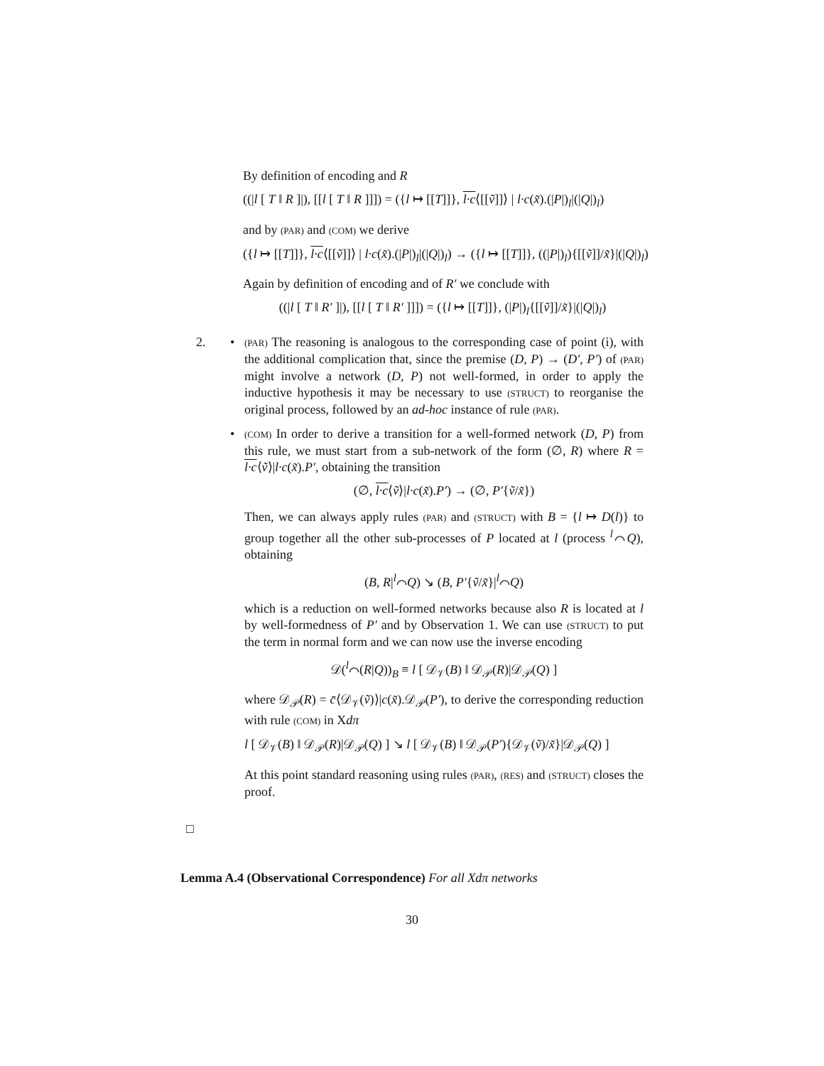By definition of encoding and R
((|l [ T ‖ R ]|), [[l [ T ‖ R ]]]) = ({l ↦ [[T]]}, l·c⟨[[ṽ]]⟩ | l·c(x̃).(|P|)<sub>l</sub>|(|Q|)<sub>l</sub>)
and by (PAR) and (COM) we derive
({l ↦ [[T]]}, l·c⟨[[ṽ]]⟩ | l·c(x̃).(|P|)<sub>l</sub>|(|Q|)<sub>l</sub>) → ({l ↦ [[T]]}, ((|P|)<sub>l</sub>){[[ṽ]]/x̃}|(|Q|)<sub>l</sub>)
Again by definition of encoding and of R′ we conclude with
((|l [ T ‖ R′ ]|), [[l [ T ‖ R′ ]]]) = ({l ↦ [[T]]}, (|P|)<sub>l</sub>{[[ṽ]]/x̃}|(|Q|)<sub>l</sub>)
2. •
(PAR) The reasoning is analogous to the corresponding case of point (i), with the additional complication that, since the premise (D, P) → (D′, P′) of (PAR) might involve a network (D, P) not well-formed, in order to apply the inductive hypothesis it may be necessary to use (STRUCT) to reorganise the original process, followed by an ad-hoc instance of rule (PAR).
•
(COM) In order to derive a transition for a well-formed network (D, P) from this rule, we must start from a sub-network of the form (∅, R) where R = l·c⟨ṽ⟩|l·c(x̃).P′, obtaining the transition
(∅, l·c⟨ṽ⟩|l·c(x̃).P′) → (∅, P′{ṽ/x̃})
Then, we can always apply rules (PAR) and (STRUCT) with B = {l ↦ D(l)} to group together all the other sub-processes of P located at l (process <sup>l</sup>⌒Q), obtaining
(B, R|<sup>l</sup>⌒Q) ↘ (B, P′{ṽ/x̃}|<sup>l</sup>⌒Q)
which is a reduction on well-formed networks because also R is located at l by well-formedness of P′ and by Observation 1. We can use (STRUCT) to put the term in normal form and we can now use the inverse encoding
𝒟(<sup>l</sup>⌒(R|Q))<sub>B</sub> ≡ l [ 𝒟<sub>𝒱</sub>(B) ‖ 𝒟<sub>𝒫</sub>(R)|𝒟<sub>𝒫</sub>(Q) ]
where 𝒟<sub>𝒫</sub>(R) = c̄⟨𝒟<sub>𝒱</sub>(ṽ)⟩|c(x̃).𝒟<sub>𝒫</sub>(P′), to derive the corresponding reduction with rule (COM) in Xdπ
l [ 𝒟<sub>𝒱</sub>(B) ‖ 𝒟<sub>𝒫</sub>(R)|𝒟<sub>𝒫</sub>(Q) ] ↘ l [ 𝒟<sub>𝒱</sub>(B) ‖ 𝒟<sub>𝒫</sub>(P′){𝒟<sub>𝒱</sub>(ṽ)/x̃}|𝒟<sub>𝒫</sub>(Q) ]
At this point standard reasoning using rules (PAR), (RES) and (STRUCT) closes the proof.
□
Lemma A.4 (Observational Correspondence) For all Xdπ networks
30